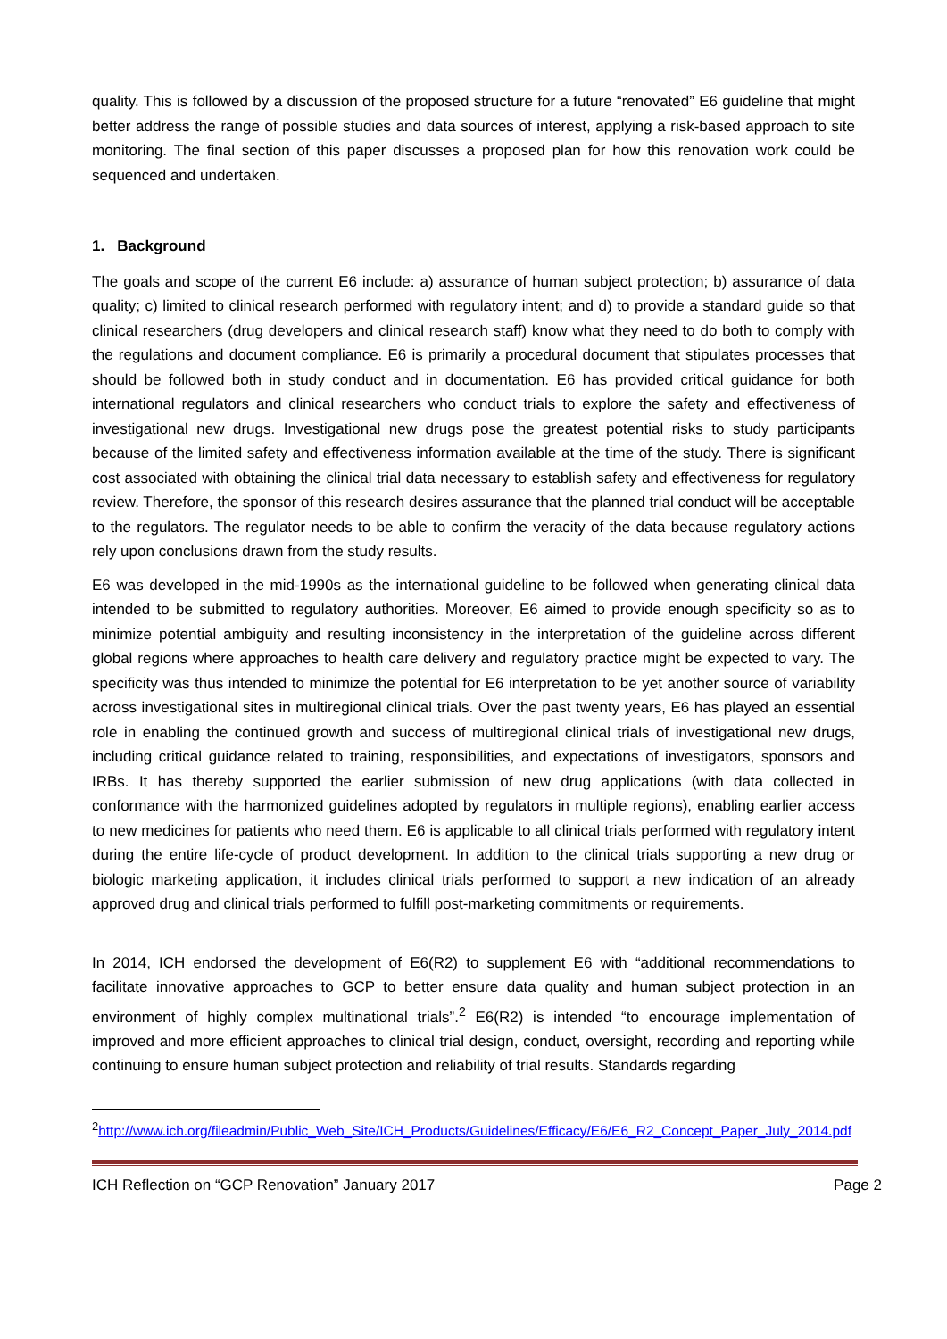quality. This is followed by a discussion of the proposed structure for a future “renovated” E6 guideline that might better address the range of possible studies and data sources of interest, applying a risk-based approach to site monitoring. The final section of this paper discusses a proposed plan for how this renovation work could be sequenced and undertaken.
1. Background
The goals and scope of the current E6 include: a) assurance of human subject protection; b) assurance of data quality; c) limited to clinical research performed with regulatory intent; and d) to provide a standard guide so that clinical researchers (drug developers and clinical research staff) know what they need to do both to comply with the regulations and document compliance. E6 is primarily a procedural document that stipulates processes that should be followed both in study conduct and in documentation. E6 has provided critical guidance for both international regulators and clinical researchers who conduct trials to explore the safety and effectiveness of investigational new drugs. Investigational new drugs pose the greatest potential risks to study participants because of the limited safety and effectiveness information available at the time of the study. There is significant cost associated with obtaining the clinical trial data necessary to establish safety and effectiveness for regulatory review. Therefore, the sponsor of this research desires assurance that the planned trial conduct will be acceptable to the regulators. The regulator needs to be able to confirm the veracity of the data because regulatory actions rely upon conclusions drawn from the study results.
E6 was developed in the mid-1990s as the international guideline to be followed when generating clinical data intended to be submitted to regulatory authorities. Moreover, E6 aimed to provide enough specificity so as to minimize potential ambiguity and resulting inconsistency in the interpretation of the guideline across different global regions where approaches to health care delivery and regulatory practice might be expected to vary. The specificity was thus intended to minimize the potential for E6 interpretation to be yet another source of variability across investigational sites in multiregional clinical trials. Over the past twenty years, E6 has played an essential role in enabling the continued growth and success of multiregional clinical trials of investigational new drugs, including critical guidance related to training, responsibilities, and expectations of investigators, sponsors and IRBs. It has thereby supported the earlier submission of new drug applications (with data collected in conformance with the harmonized guidelines adopted by regulators in multiple regions), enabling earlier access to new medicines for patients who need them. E6 is applicable to all clinical trials performed with regulatory intent during the entire life-cycle of product development. In addition to the clinical trials supporting a new drug or biologic marketing application, it includes clinical trials performed to support a new indication of an already approved drug and clinical trials performed to fulfill post-marketing commitments or requirements.
In 2014, ICH endorsed the development of E6(R2) to supplement E6 with “additional recommendations to facilitate innovative approaches to GCP to better ensure data quality and human subject protection in an environment of highly complex multinational trials”.<sup>2</sup> E6(R2) is intended “to encourage implementation of improved and more efficient approaches to clinical trial design, conduct, oversight, recording and reporting while continuing to ensure human subject protection and reliability of trial results. Standards regarding
<sup>2</sup> http://www.ich.org/fileadmin/Public_Web_Site/ICH_Products/Guidelines/Efficacy/E6/E6_R2_Concept_Paper_July_2014.pdf
ICH Reflection on “GCP Renovation” January 2017 Page 2